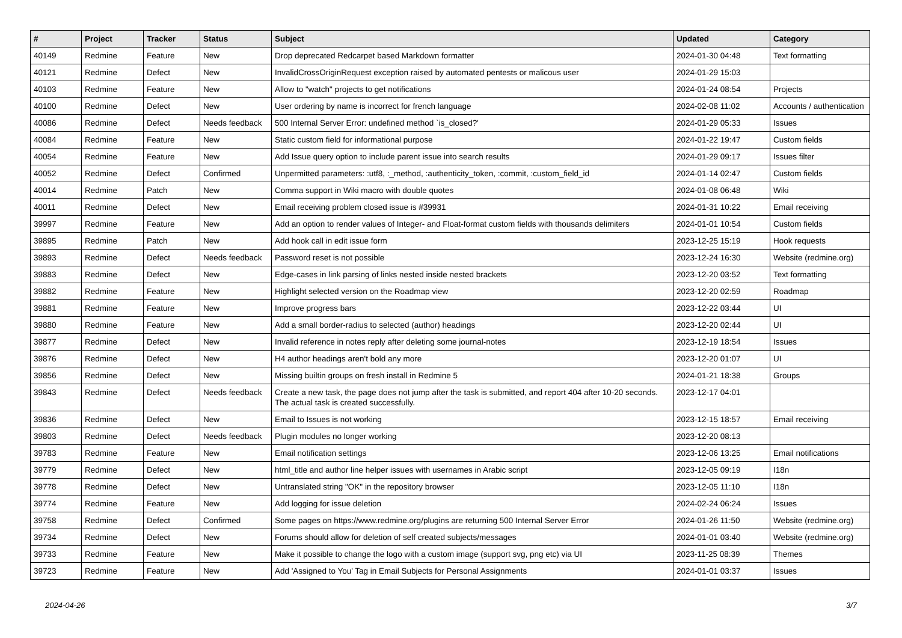| # | Project | Tracker | Status | Subject | Updated | Category |
| --- | --- | --- | --- | --- | --- | --- |
| 40149 | Redmine | Feature | New | Drop deprecated Redcarpet based Markdown formatter | 2024-01-30 04:48 | Text formatting |
| 40121 | Redmine | Defect | New | InvalidCrossOriginRequest exception raised by automated pentests or malicous user | 2024-01-29 15:03 | |
| 40103 | Redmine | Feature | New | Allow to "watch" projects to get notifications | 2024-01-24 08:54 | Projects |
| 40100 | Redmine | Defect | New | User ordering by name is incorrect for french language | 2024-02-08 11:02 | Accounts / authentication |
| 40086 | Redmine | Defect | Needs feedback | 500 Internal Server Error: undefined method `is_closed?' | 2024-01-29 05:33 | Issues |
| 40084 | Redmine | Feature | New | Static custom field for informational purpose | 2024-01-22 19:47 | Custom fields |
| 40054 | Redmine | Feature | New | Add Issue query option to include parent issue into search results | 2024-01-29 09:17 | Issues filter |
| 40052 | Redmine | Defect | Confirmed | Unpermitted parameters: :utf8, :_method, :authenticity_token, :commit, :custom_field_id | 2024-01-14 02:47 | Custom fields |
| 40014 | Redmine | Patch | New | Comma support in Wiki macro with double quotes | 2024-01-08 06:48 | Wiki |
| 40011 | Redmine | Defect | New | Email receiving problem closed issue is #39931 | 2024-01-31 10:22 | Email receiving |
| 39997 | Redmine | Feature | New | Add an option to render values of Integer- and Float-format custom fields with thousands delimiters | 2024-01-01 10:54 | Custom fields |
| 39895 | Redmine | Patch | New | Add hook call in edit issue form | 2023-12-25 15:19 | Hook requests |
| 39893 | Redmine | Defect | Needs feedback | Password reset is not possible | 2023-12-24 16:30 | Website (redmine.org) |
| 39883 | Redmine | Defect | New | Edge-cases in link parsing of links nested inside nested brackets | 2023-12-20 03:52 | Text formatting |
| 39882 | Redmine | Feature | New | Highlight selected version on the Roadmap view | 2023-12-20 02:59 | Roadmap |
| 39881 | Redmine | Feature | New | Improve progress bars | 2023-12-22 03:44 | UI |
| 39880 | Redmine | Feature | New | Add a small border-radius to selected (author) headings | 2023-12-20 02:44 | UI |
| 39877 | Redmine | Defect | New | Invalid reference in notes reply after deleting some journal-notes | 2023-12-19 18:54 | Issues |
| 39876 | Redmine | Defect | New | H4 author headings aren't bold any more | 2023-12-20 01:07 | UI |
| 39856 | Redmine | Defect | New | Missing builtin groups on fresh install in Redmine 5 | 2024-01-21 18:38 | Groups |
| 39843 | Redmine | Defect | Needs feedback | Create a new task, the page does not jump after the task is submitted, and report 404 after 10-20 seconds. The actual task is created successfully. | 2023-12-17 04:01 | |
| 39836 | Redmine | Defect | New | Email to Issues is not working | 2023-12-15 18:57 | Email receiving |
| 39803 | Redmine | Defect | Needs feedback | Plugin modules no longer working | 2023-12-20 08:13 | |
| 39783 | Redmine | Feature | New | Email notification settings | 2023-12-06 13:25 | Email notifications |
| 39779 | Redmine | Defect | New | html_title and author line helper issues with usernames in Arabic script | 2023-12-05 09:19 | I18n |
| 39778 | Redmine | Defect | New | Untranslated string "OK" in the repository browser | 2023-12-05 11:10 | I18n |
| 39774 | Redmine | Feature | New | Add logging for issue deletion | 2024-02-24 06:24 | Issues |
| 39758 | Redmine | Defect | Confirmed | Some pages on https://www.redmine.org/plugins are returning 500 Internal Server Error | 2024-01-26 11:50 | Website (redmine.org) |
| 39734 | Redmine | Defect | New | Forums should allow for deletion of self created subjects/messages | 2024-01-01 03:40 | Website (redmine.org) |
| 39733 | Redmine | Feature | New | Make it possible to change the logo with a custom image (support svg, png etc) via UI | 2023-11-25 08:39 | Themes |
| 39723 | Redmine | Feature | New | Add 'Assigned to You' Tag in Email Subjects for Personal Assignments | 2024-01-01 03:37 | Issues |
2024-04-26 3/7